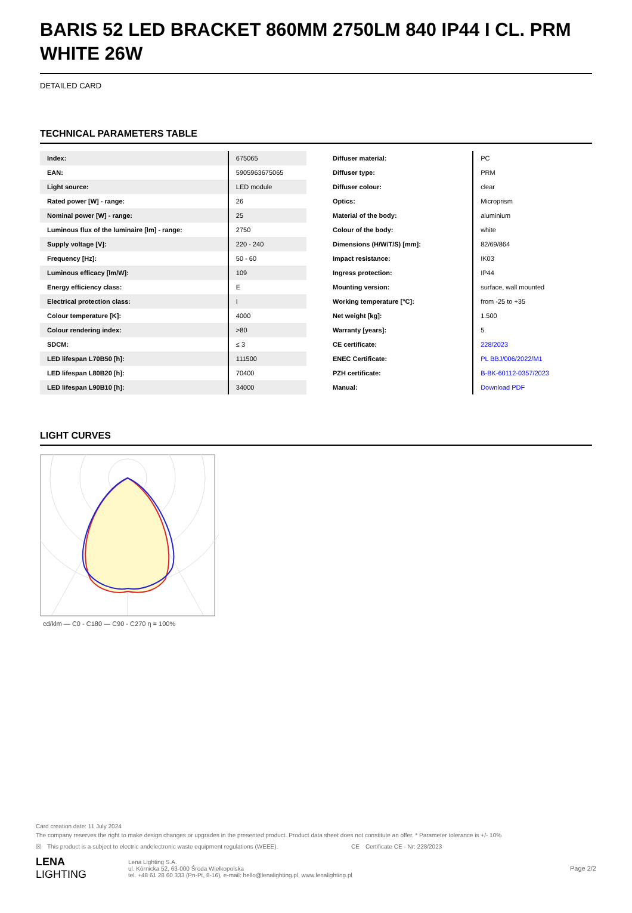BARIS 52 LED BRACKET 860MM 2750LM 840 IP44 I CL. PRM WHITE 26W
DETAILED CARD
TECHNICAL PARAMETERS TABLE
| Index: | 675065 |
| EAN: | 5905963675065 |
| Light source: | LED module |
| Rated power [W] - range: | 26 |
| Nominal power [W] - range: | 25 |
| Luminous flux of the luminaire [lm] - range: | 2750 |
| Supply voltage [V]: | 220 - 240 |
| Frequency [Hz]: | 50 - 60 |
| Luminous efficacy [lm/W]: | 109 |
| Energy efficiency class: | E |
| Electrical protection class: | I |
| Colour temperature [K]: | 4000 |
| Colour rendering index: | >80 |
| SDCM: | ≤ 3 |
| LED lifespan L70B50 [h]: | 111500 |
| LED lifespan L80B20 [h]: | 70400 |
| LED lifespan L90B10 [h]: | 34000 |
| Diffuser material: | PC |
| Diffuser type: | PRM |
| Diffuser colour: | clear |
| Optics: | Microprism |
| Material of the body: | aluminium |
| Colour of the body: | white |
| Dimensions (H/W/T/S) [mm]: | 82/69/864 |
| Impact resistance: | IK03 |
| Ingress protection: | IP44 |
| Mounting version: | surface, wall mounted |
| Working temperature [°C]: | from -25 to +35 |
| Net weight [kg]: | 1.500 |
| Warranty [years]: | 5 |
| CE certificate: | 228/2023 |
| ENEC Certificate: | PL BBJ/006/2022/M1 |
| PZH certificate: | B-BK-60112-0357/2023 |
| Manual: | Download PDF |
LIGHT CURVES
cd/klm — C0 - C180 — C90 - C270 η = 100%
Card creation date: 11 July 2024
The company reserves the right to make design changes or upgrades in the presented product. Product data sheet does not constitute an offer. * Parameter tolerance is +/- 10%
☒ This product is a subject to electric andelectronic waste equipment regulations (WEEE). CE Certificate CE - Nr: 228/2023
LENA
LIGHTING
Lena Lighting S.A.
ul. Kórnicka 52, 63-000 Środa Wielkopolska
tel. +48 61 28 60 333 (Pn-Pt, 8-16), e-mail: hello@lenalighting.pl, www.lenalighting.pl
Page 2/2